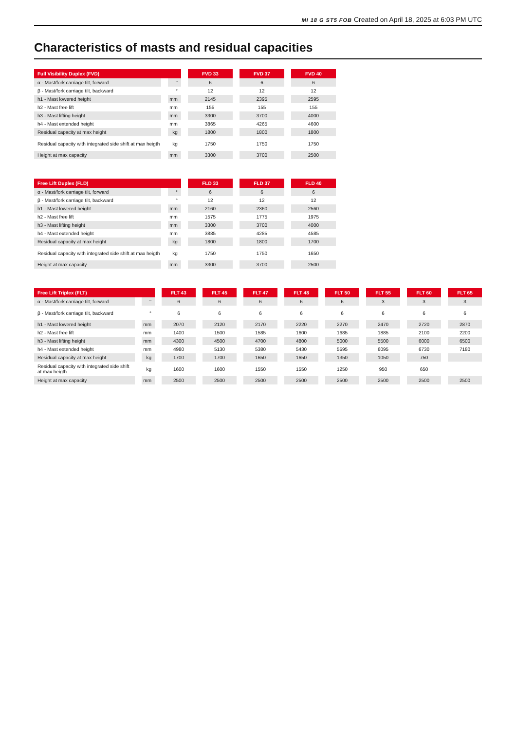MI 18 G ST5 FOB Created on April 18, 2025 at 6:03 PM UTC
Characteristics of masts and residual capacities
| Full Visibility Duplex (FVD) | | FVD 33 | FVD 37 | FVD 40 |
| --- | --- | --- | --- | --- |
| α - Mast/fork carriage tilt, forward | ° | 6 | 6 | 6 |
| β - Mast/fork carriage tilt, backward | ° | 12 | 12 | 12 |
| h1 - Mast lowered height | mm | 2145 | 2395 | 2595 |
| h2 - Mast free lift | mm | 155 | 155 | 155 |
| h3 - Mast lifting height | mm | 3300 | 3700 | 4000 |
| h4 - Mast extended height | mm | 3865 | 4265 | 4600 |
| Residual capacity at max height | kg | 1800 | 1800 | 1800 |
| Residual capacity with integrated side shift at max heigth | kg | 1750 | 1750 | 1750 |
| Height at max capacity | mm | 3300 | 3700 | 2500 |
| Free Lift Duplex (FLD) | | FLD 33 | FLD 37 | FLD 40 |
| --- | --- | --- | --- | --- |
| α - Mast/fork carriage tilt, forward | ° | 6 | 6 | 6 |
| β - Mast/fork carriage tilt, backward | ° | 12 | 12 | 12 |
| h1 - Mast lowered height | mm | 2160 | 2360 | 2560 |
| h2 - Mast free lift | mm | 1575 | 1775 | 1975 |
| h3 - Mast lifting height | mm | 3300 | 3700 | 4000 |
| h4 - Mast extended height | mm | 3885 | 4285 | 4585 |
| Residual capacity at max height | kg | 1800 | 1800 | 1700 |
| Residual capacity with integrated side shift at max heigth | kg | 1750 | 1750 | 1650 |
| Height at max capacity | mm | 3300 | 3700 | 2500 |
| Free Lift Triplex (FLT) | | FLT 43 | FLT 45 | FLT 47 | FLT 48 | FLT 50 | FLT 55 | FLT 60 | FLT 65 |
| --- | --- | --- | --- | --- | --- | --- | --- | --- | --- |
| α - Mast/fork carriage tilt, forward | ° | 6 | 6 | 6 | 6 | 6 | 3 | 3 | 3 |
| β - Mast/fork carriage tilt, backward | ° | 6 | 6 | 6 | 6 | 6 | 6 | 6 | 6 |
| h1 - Mast lowered height | mm | 2070 | 2120 | 2170 | 2220 | 2270 | 2470 | 2720 | 2870 |
| h2 - Mast free lift | mm | 1400 | 1500 | 1585 | 1600 | 1685 | 1885 | 2100 | 2200 |
| h3 - Mast lifting height | mm | 4300 | 4500 | 4700 | 4800 | 5000 | 5500 | 6000 | 6500 |
| h4 - Mast extended height | mm | 4980 | 5130 | 5380 | 5430 | 5595 | 6095 | 6730 | 7180 |
| Residual capacity at max height | kg | 1700 | 1700 | 1650 | 1650 | 1350 | 1050 | 750 | |
| Residual capacity with integrated side shift at max heigth | kg | 1600 | 1600 | 1550 | 1550 | 1250 | 950 | 650 | |
| Height at max capacity | mm | 2500 | 2500 | 2500 | 2500 | 2500 | 2500 | 2500 | 2500 |